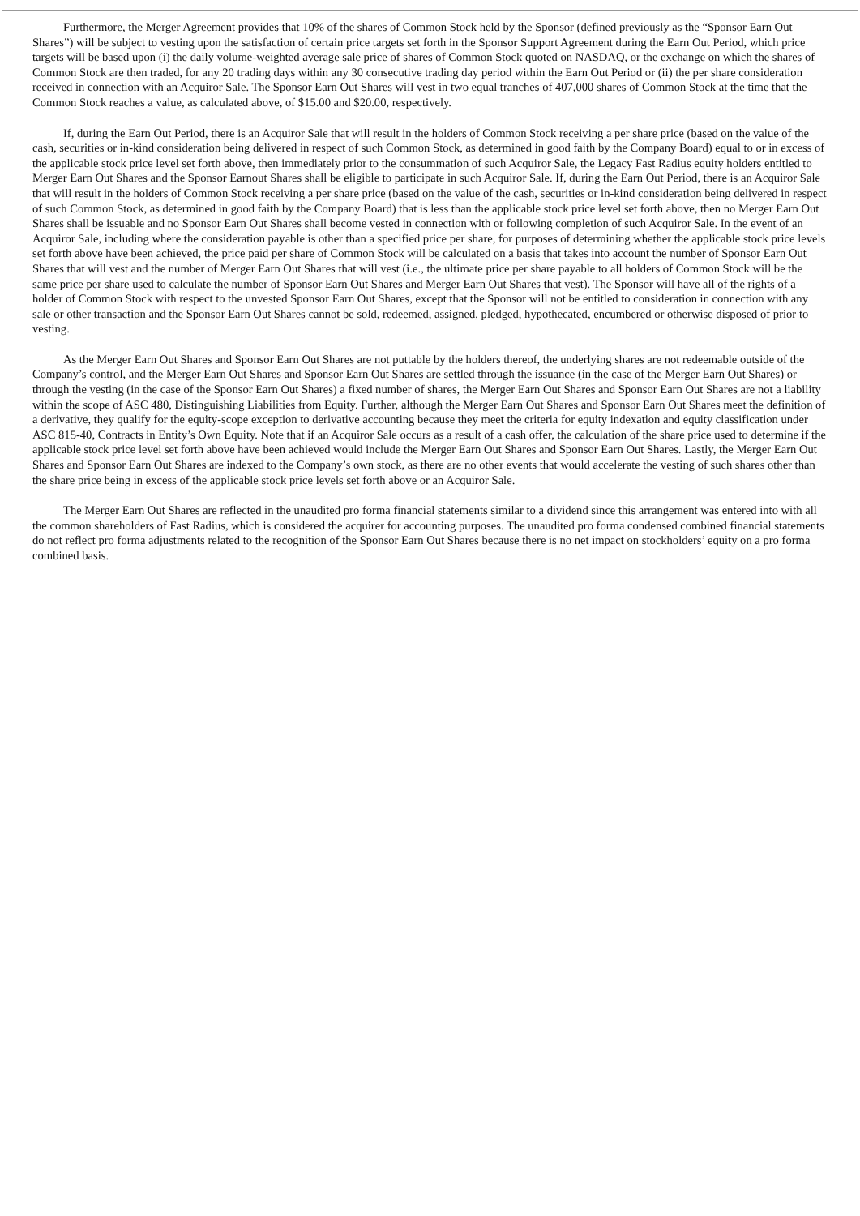Furthermore, the Merger Agreement provides that 10% of the shares of Common Stock held by the Sponsor (defined previously as the “Sponsor Earn Out Shares”) will be subject to vesting upon the satisfaction of certain price targets set forth in the Sponsor Support Agreement during the Earn Out Period, which price targets will be based upon (i) the daily volume-weighted average sale price of shares of Common Stock quoted on NASDAQ, or the exchange on which the shares of Common Stock are then traded, for any 20 trading days within any 30 consecutive trading day period within the Earn Out Period or (ii) the per share consideration received in connection with an Acquiror Sale. The Sponsor Earn Out Shares will vest in two equal tranches of 407,000 shares of Common Stock at the time that the Common Stock reaches a value, as calculated above, of $15.00 and $20.00, respectively.
If, during the Earn Out Period, there is an Acquiror Sale that will result in the holders of Common Stock receiving a per share price (based on the value of the cash, securities or in-kind consideration being delivered in respect of such Common Stock, as determined in good faith by the Company Board) equal to or in excess of the applicable stock price level set forth above, then immediately prior to the consummation of such Acquiror Sale, the Legacy Fast Radius equity holders entitled to Merger Earn Out Shares and the Sponsor Earnout Shares shall be eligible to participate in such Acquiror Sale. If, during the Earn Out Period, there is an Acquiror Sale that will result in the holders of Common Stock receiving a per share price (based on the value of the cash, securities or in-kind consideration being delivered in respect of such Common Stock, as determined in good faith by the Company Board) that is less than the applicable stock price level set forth above, then no Merger Earn Out Shares shall be issuable and no Sponsor Earn Out Shares shall become vested in connection with or following completion of such Acquiror Sale. In the event of an Acquiror Sale, including where the consideration payable is other than a specified price per share, for purposes of determining whether the applicable stock price levels set forth above have been achieved, the price paid per share of Common Stock will be calculated on a basis that takes into account the number of Sponsor Earn Out Shares that will vest and the number of Merger Earn Out Shares that will vest (i.e., the ultimate price per share payable to all holders of Common Stock will be the same price per share used to calculate the number of Sponsor Earn Out Shares and Merger Earn Out Shares that vest). The Sponsor will have all of the rights of a holder of Common Stock with respect to the unvested Sponsor Earn Out Shares, except that the Sponsor will not be entitled to consideration in connection with any sale or other transaction and the Sponsor Earn Out Shares cannot be sold, redeemed, assigned, pledged, hypothecated, encumbered or otherwise disposed of prior to vesting.
As the Merger Earn Out Shares and Sponsor Earn Out Shares are not puttable by the holders thereof, the underlying shares are not redeemable outside of the Company’s control, and the Merger Earn Out Shares and Sponsor Earn Out Shares are settled through the issuance (in the case of the Merger Earn Out Shares) or through the vesting (in the case of the Sponsor Earn Out Shares) a fixed number of shares, the Merger Earn Out Shares and Sponsor Earn Out Shares are not a liability within the scope of ASC 480, Distinguishing Liabilities from Equity. Further, although the Merger Earn Out Shares and Sponsor Earn Out Shares meet the definition of a derivative, they qualify for the equity-scope exception to derivative accounting because they meet the criteria for equity indexation and equity classification under ASC 815-40, Contracts in Entity’s Own Equity. Note that if an Acquiror Sale occurs as a result of a cash offer, the calculation of the share price used to determine if the applicable stock price level set forth above have been achieved would include the Merger Earn Out Shares and Sponsor Earn Out Shares. Lastly, the Merger Earn Out Shares and Sponsor Earn Out Shares are indexed to the Company’s own stock, as there are no other events that would accelerate the vesting of such shares other than the share price being in excess of the applicable stock price levels set forth above or an Acquiror Sale.
The Merger Earn Out Shares are reflected in the unaudited pro forma financial statements similar to a dividend since this arrangement was entered into with all the common shareholders of Fast Radius, which is considered the acquirer for accounting purposes. The unaudited pro forma condensed combined financial statements do not reflect pro forma adjustments related to the recognition of the Sponsor Earn Out Shares because there is no net impact on stockholders’ equity on a pro forma combined basis.